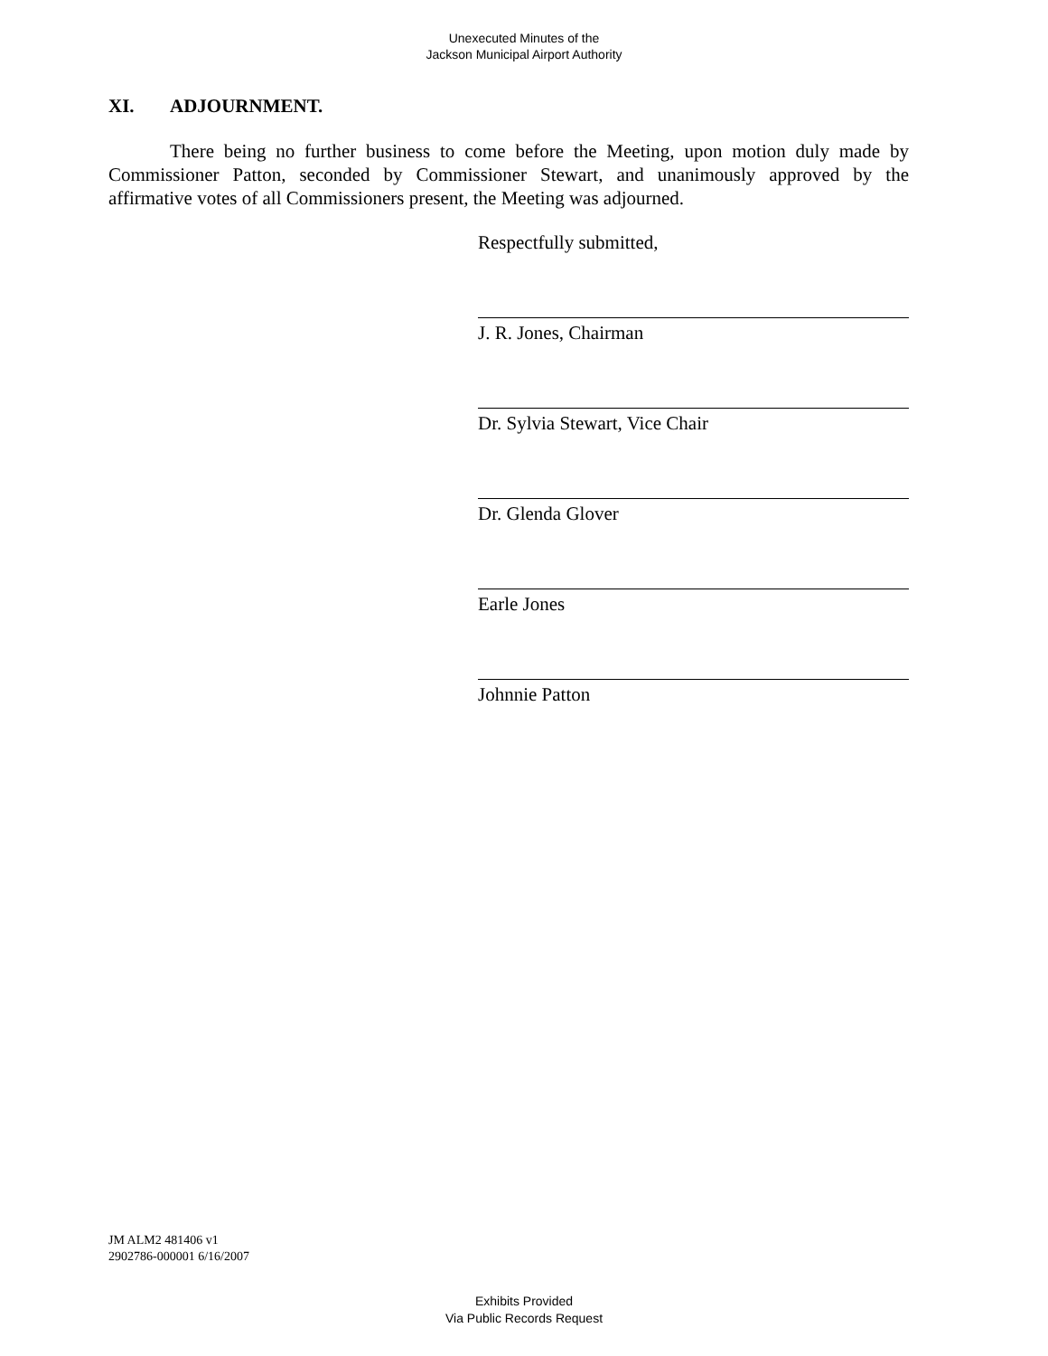Unexecuted Minutes of the
Jackson Municipal Airport Authority
XI. ADJOURNMENT.
There being no further business to come before the Meeting, upon motion duly made by Commissioner Patton, seconded by Commissioner Stewart, and unanimously approved by the affirmative votes of all Commissioners present, the Meeting was adjourned.
Respectfully submitted,
J. R. Jones, Chairman
Dr. Sylvia Stewart, Vice Chair
Dr. Glenda Glover
Earle Jones
Johnnie Patton
JM ALM2 481406 v1
2902786-000001 6/16/2007
Exhibits Provided
Via Public Records Request